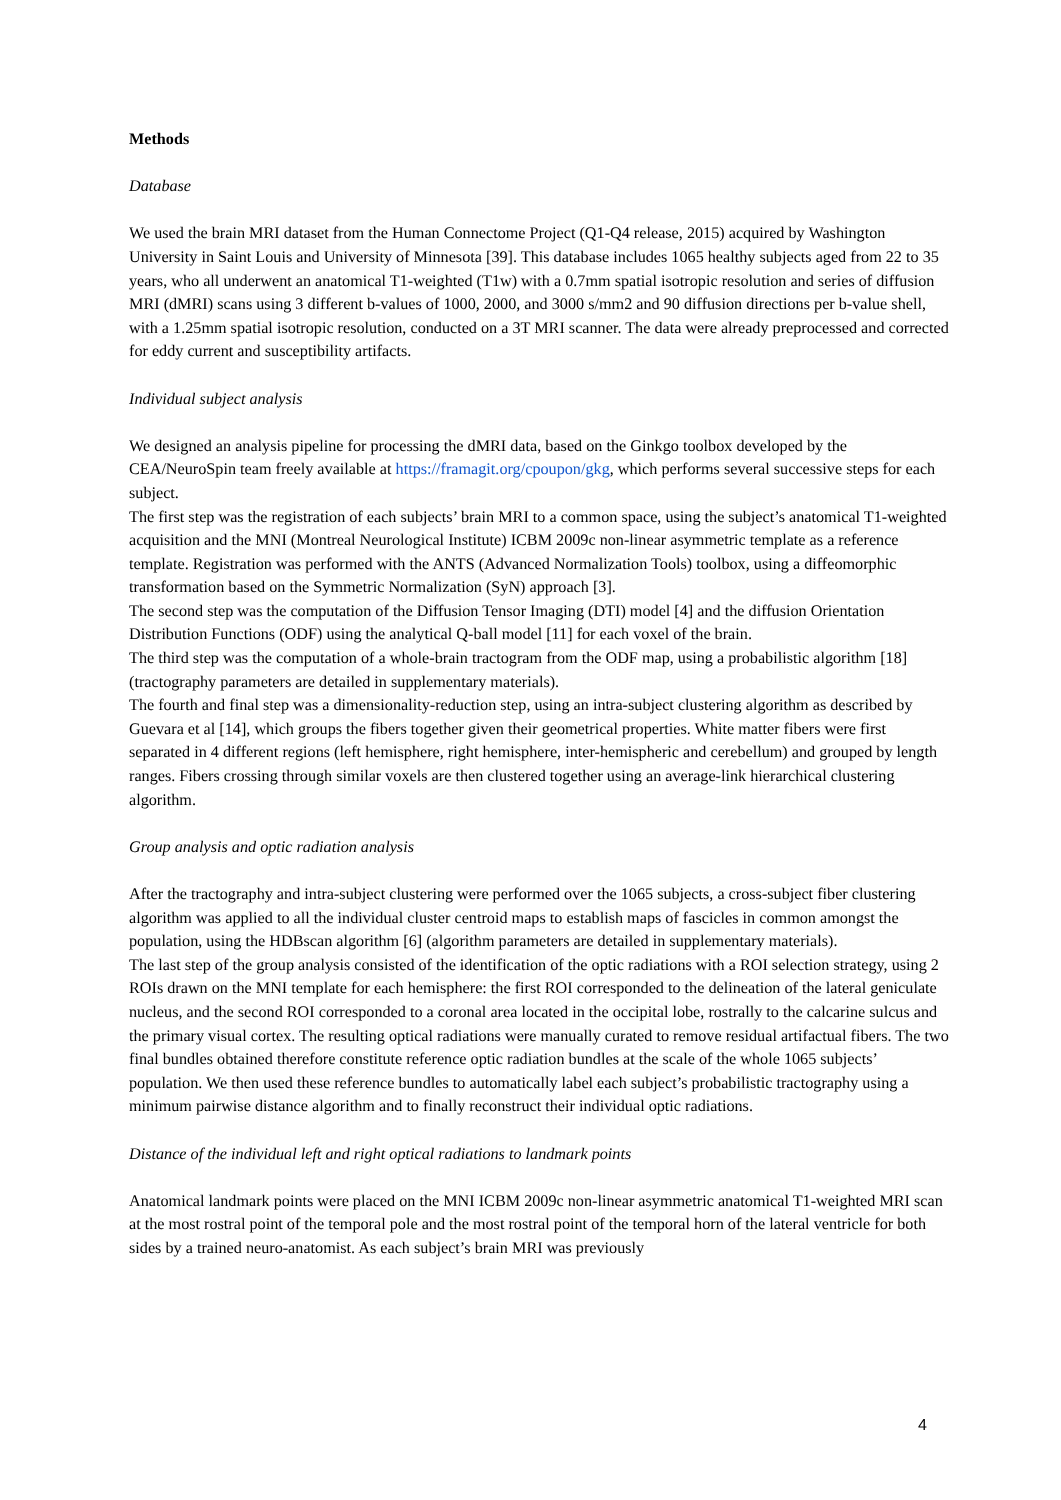Methods
Database
We used the brain MRI dataset from the Human Connectome Project (Q1-Q4 release, 2015) acquired by Washington University in Saint Louis and University of Minnesota [39]. This database includes 1065 healthy subjects aged from 22 to 35 years, who all underwent an anatomical T1-weighted (T1w) with a 0.7mm spatial isotropic resolution and series of diffusion MRI (dMRI) scans using 3 different b-values of 1000, 2000, and 3000 s/mm2 and 90 diffusion directions per b-value shell, with a 1.25mm spatial isotropic resolution, conducted on a 3T MRI scanner. The data were already preprocessed and corrected for eddy current and susceptibility artifacts.
Individual subject analysis
We designed an analysis pipeline for processing the dMRI data, based on the Ginkgo toolbox developed by the CEA/NeuroSpin team freely available at https://framagit.org/cpoupon/gkg, which performs several successive steps for each subject.
The first step was the registration of each subjects’ brain MRI to a common space, using the subject’s anatomical T1-weighted acquisition and the MNI (Montreal Neurological Institute) ICBM 2009c non-linear asymmetric template as a reference template. Registration was performed with the ANTS (Advanced Normalization Tools) toolbox, using a diffeomorphic transformation based on the Symmetric Normalization (SyN) approach [3].
The second step was the computation of the Diffusion Tensor Imaging (DTI) model [4] and the diffusion Orientation Distribution Functions (ODF) using the analytical Q-ball model [11] for each voxel of the brain.
The third step was the computation of a whole-brain tractogram from the ODF map, using a probabilistic algorithm [18] (tractography parameters are detailed in supplementary materials).
The fourth and final step was a dimensionality-reduction step, using an intra-subject clustering algorithm as described by Guevara et al [14], which groups the fibers together given their geometrical properties. White matter fibers were first separated in 4 different regions (left hemisphere, right hemisphere, inter-hemispheric and cerebellum) and grouped by length ranges. Fibers crossing through similar voxels are then clustered together using an average-link hierarchical clustering algorithm.
Group analysis and optic radiation analysis
After the tractography and intra-subject clustering were performed over the 1065 subjects, a cross-subject fiber clustering algorithm was applied to all the individual cluster centroid maps to establish maps of fascicles in common amongst the population, using the HDBscan algorithm [6] (algorithm parameters are detailed in supplementary materials).
The last step of the group analysis consisted of the identification of the optic radiations with a ROI selection strategy, using 2 ROIs drawn on the MNI template for each hemisphere: the first ROI corresponded to the delineation of the lateral geniculate nucleus, and the second ROI corresponded to a coronal area located in the occipital lobe, rostrally to the calcarine sulcus and the primary visual cortex. The resulting optical radiations were manually curated to remove residual artifactual fibers. The two final bundles obtained therefore constitute reference optic radiation bundles at the scale of the whole 1065 subjects’ population. We then used these reference bundles to automatically label each subject’s probabilistic tractography using a minimum pairwise distance algorithm and to finally reconstruct their individual optic radiations.
Distance of the individual left and right optical radiations to landmark points
Anatomical landmark points were placed on the MNI ICBM 2009c non-linear asymmetric anatomical T1-weighted MRI scan at the most rostral point of the temporal pole and the most rostral point of the temporal horn of the lateral ventricle for both sides by a trained neuro-anatomist. As each subject’s brain MRI was previously
4